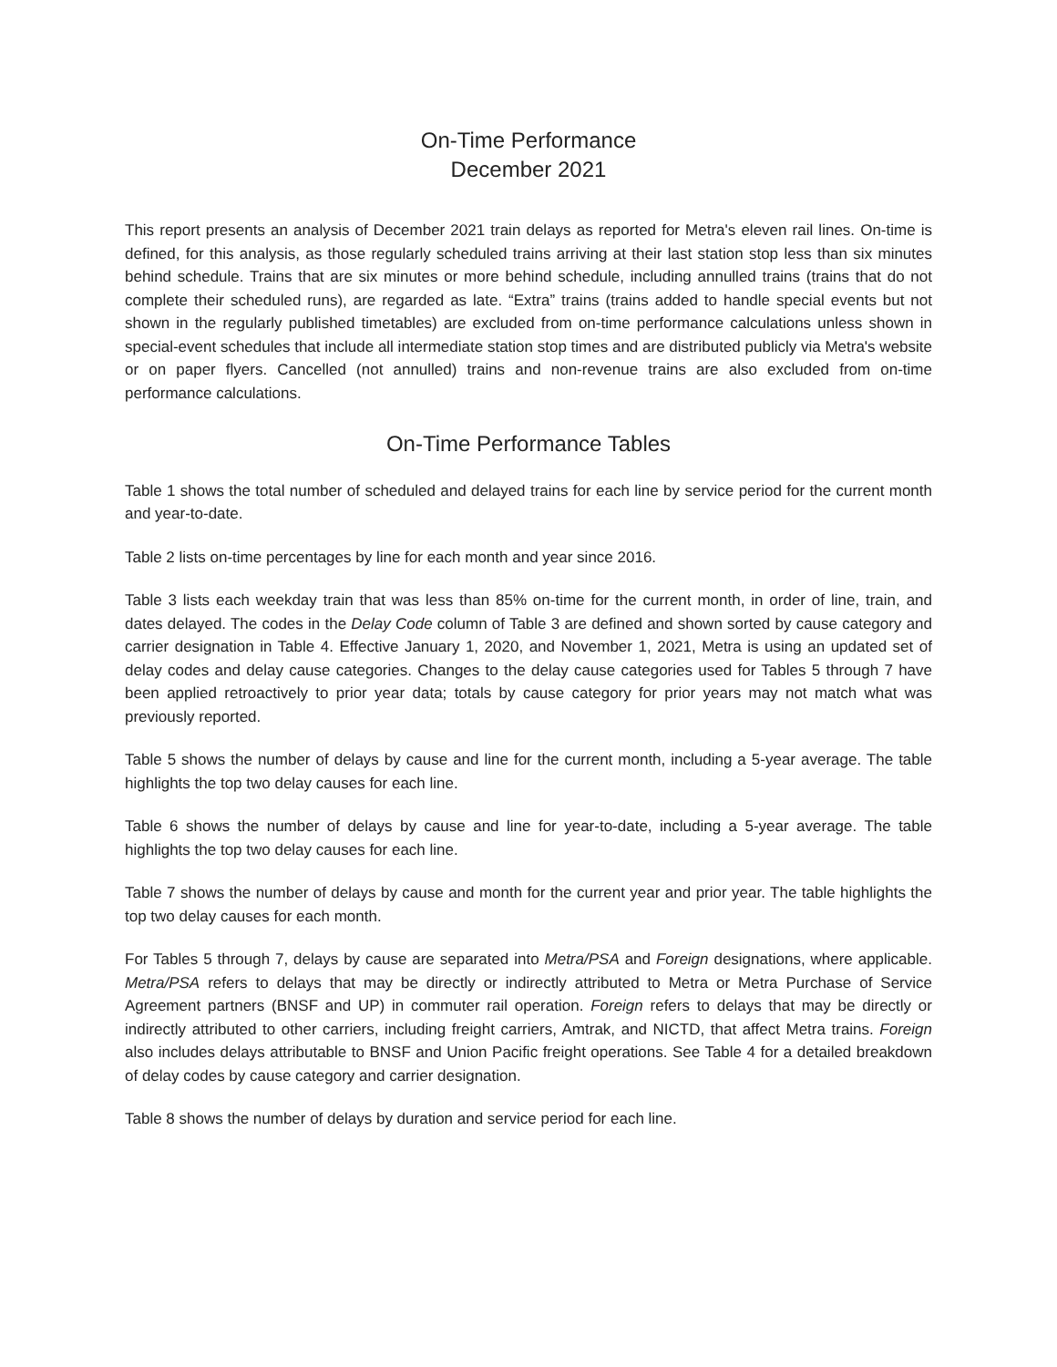On-Time Performance
December 2021
This report presents an analysis of December 2021 train delays as reported for Metra's eleven rail lines. On-time is defined, for this analysis, as those regularly scheduled trains arriving at their last station stop less than six minutes behind schedule. Trains that are six minutes or more behind schedule, including annulled trains (trains that do not complete their scheduled runs), are regarded as late. “Extra” trains (trains added to handle special events but not shown in the regularly published timetables) are excluded from on-time performance calculations unless shown in special-event schedules that include all intermediate station stop times and are distributed publicly via Metra's website or on paper flyers. Cancelled (not annulled) trains and non-revenue trains are also excluded from on-time performance calculations.
On-Time Performance Tables
Table 1 shows the total number of scheduled and delayed trains for each line by service period for the current month and year-to-date.
Table 2 lists on-time percentages by line for each month and year since 2016.
Table 3 lists each weekday train that was less than 85% on-time for the current month, in order of line, train, and dates delayed. The codes in the Delay Code column of Table 3 are defined and shown sorted by cause category and carrier designation in Table 4. Effective January 1, 2020, and November 1, 2021, Metra is using an updated set of delay codes and delay cause categories. Changes to the delay cause categories used for Tables 5 through 7 have been applied retroactively to prior year data; totals by cause category for prior years may not match what was previously reported.
Table 5 shows the number of delays by cause and line for the current month, including a 5-year average. The table highlights the top two delay causes for each line.
Table 6 shows the number of delays by cause and line for year-to-date, including a 5-year average. The table highlights the top two delay causes for each line.
Table 7 shows the number of delays by cause and month for the current year and prior year. The table highlights the top two delay causes for each month.
For Tables 5 through 7, delays by cause are separated into Metra/PSA and Foreign designations, where applicable. Metra/PSA refers to delays that may be directly or indirectly attributed to Metra or Metra Purchase of Service Agreement partners (BNSF and UP) in commuter rail operation. Foreign refers to delays that may be directly or indirectly attributed to other carriers, including freight carriers, Amtrak, and NICTD, that affect Metra trains. Foreign also includes delays attributable to BNSF and Union Pacific freight operations. See Table 4 for a detailed breakdown of delay codes by cause category and carrier designation.
Table 8 shows the number of delays by duration and service period for each line.